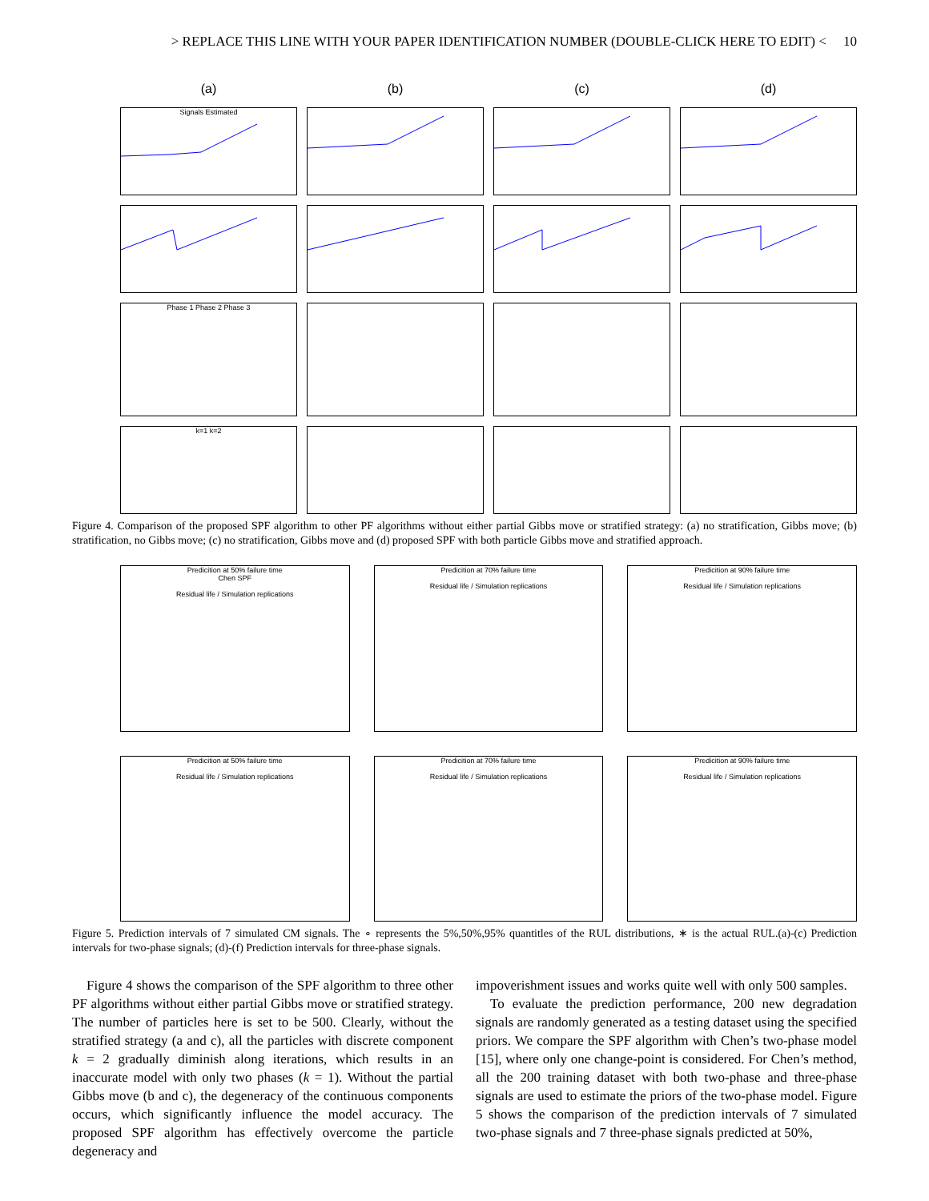> REPLACE THIS LINE WITH YOUR PAPER IDENTIFICATION NUMBER (DOUBLE-CLICK HERE TO EDIT) < 10
(a)
(b)
(c)
(d)
Signals Estimated
Phase 1 Phase 2 Phase 3
k=1 k=2
Figure 4. Comparison of the proposed SPF algorithm to other PF algorithms without either partial Gibbs move or stratified strategy: (a) no stratification, Gibbs move; (b) stratification, no Gibbs move; (c) no stratification, Gibbs move and (d) proposed SPF with both particle Gibbs move and stratified approach.
Predicition at 50% failure time
Chen SPF
Residual life / Simulation replications
Predicition at 70% failure time
Residual life / Simulation replications
Predicition at 90% failure time
Residual life / Simulation replications
Predicition at 50% failure time
Residual life / Simulation replications
Predicition at 70% failure time
Residual life / Simulation replications
Predicition at 90% failure time
Residual life / Simulation replications
Figure 5. Prediction intervals of 7 simulated CM signals. The ∘ represents the 5%,50%,95% quantitles of the RUL distributions, ∗ is the actual RUL.(a)-(c) Prediction intervals for two-phase signals; (d)-(f) Prediction intervals for three-phase signals.
Figure 4 shows the comparison of the SPF algorithm to three other PF algorithms without either partial Gibbs move or stratified strategy. The number of particles here is set to be 500. Clearly, without the stratified strategy (a and c), all the particles with discrete component k = 2 gradually diminish along iterations, which results in an inaccurate model with only two phases (k = 1). Without the partial Gibbs move (b and c), the degeneracy of the continuous components occurs, which significantly influence the model accuracy. The proposed SPF algorithm has effectively overcome the particle degeneracy and
impoverishment issues and works quite well with only 500 samples.
To evaluate the prediction performance, 200 new degradation signals are randomly generated as a testing dataset using the specified priors. We compare the SPF algorithm with Chen’s two-phase model [15], where only one change-point is considered. For Chen’s method, all the 200 training dataset with both two-phase and three-phase signals are used to estimate the priors of the two-phase model. Figure 5 shows the comparison of the prediction intervals of 7 simulated two-phase signals and 7 three-phase signals predicted at 50%,